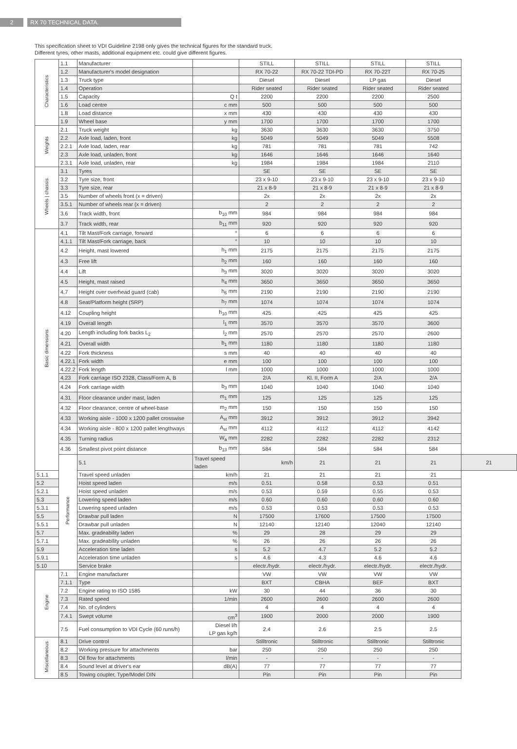2 RX 70 TECHNICAL DATA.
This specification sheet to VDI Guideline 2198 only gives the technical figures for the standard truck.
Different tyres, other masts, additional equipment etc. could give different figures.
| Characteristics | 1.1 | Manufacturer | | STILL | STILL | STILL | STILL | |
| | 1.2 | Manufacturer's model designation | | RX 70-22 | RX 70-22 TDI-PD | RX 70-22T | RX 70-25 | |
| | 1.3 | Truck type | | Diesel | Diesel | LP gas | Diesel | |
| | 1.4 | Operation | | Rider seated | Rider seated | Rider seated | Rider seated | |
| | 1.5 | Capacity | Q t | 2200 | 2200 | 2200 | 2500 | |
| | 1.6 | Load centre | c mm | 500 | 500 | 500 | 500 | |
| | 1.8 | Load distance | x mm | 430 | 430 | 430 | 430 | |
| | 1.9 | Wheel base | y mm | 1700 | 1700 | 1700 | 1700 | |
| Weights | 2.1 | Truck weight | kg | 3630 | 3630 | 3630 | 3750 | |
| | 2.2 | Axle load, laden, front | kg | 5049 | 5049 | 5049 | 5508 | |
| | 2.2.1 | Axle load, laden, rear | kg | 781 | 781 | 781 | 742 | |
| | 2.3 | Axle load, unladen, front | kg | 1646 | 1646 | 1646 | 1640 | |
| | 2.3.1 | Axle load, unladen, rear | kg | 1984 | 1984 | 1984 | 2110 | |
| Wheels / chassis | 3.1 | Tyres | | SE | SE | SE | SE | |
| | 3.2 | Tyre size, front | | 23 x 9-10 | 23 x 9-10 | 23 x 9-10 | 23 x 9-10 | |
| | 3.3 | Tyre size, rear | | 21 x 8-9 | 21 x 8-9 | 21 x 8-9 | 21 x 8-9 | |
| | 3.5 | Number of wheels front (x = driven) | | 2x | 2x | 2x | 2x | |
| | 3.5.1 | Number of wheels rear (x = driven) | | 2 | 2 | 2 | 2 | |
| | 3.6 | Track width, front | b<sub>10</sub> mm | 984 | 984 | 984 | 984 | |
| | 3.7 | Track width, rear | b<sub>11</sub> mm | 920 | 920 | 920 | 920 | |
| Basic dimensions | 4.1 | Tilt Mast/Fork carriage, forward | ° | 6 | 6 | 6 | 6 | |
| | 4.1.1 | Tilt Mast/Fork carriage, back | ° | 10 | 10 | 10 | 10 | |
| | 4.2 | Height, mast lowered | h<sub>1</sub> mm | 2175 | 2175 | 2175 | 2175 | |
| | 4.3 | Free lift | h<sub>2</sub> mm | 160 | 160 | 160 | 160 | |
| | 4.4 | Lift | h<sub>3</sub> mm | 3020 | 3020 | 3020 | 3020 | |
| | 4.5 | Height, mast raised | h<sub>4</sub> mm | 3650 | 3650 | 3650 | 3650 | |
| | 4.7 | Height over overhead guard (cab) | h<sub>6</sub> mm | 2190 | 2190 | 2190 | 2190 | |
| | 4.8 | Seat/Platform height (SRP) | h<sub>7</sub> mm | 1074 | 1074 | 1074 | 1074 | |
| | 4.12 | Coupling height | h<sub>10</sub> mm | 425 | 425 | 425 | 425 | |
| | 4.19 | Overall length | l<sub>1</sub> mm | 3570 | 3570 | 3570 | 3600 | |
| | 4.20 | Length including fork backs L<sub>2</sub> | l<sub>2</sub> mm | 2570 | 2570 | 2570 | 2600 | |
| | 4.21 | Overall width | b<sub>1</sub> mm | 1180 | 1180 | 1180 | 1180 | |
| | 4.22 | Fork thickness | s mm | 40 | 40 | 40 | 40 | |
| | 4.22.1 | Fork width | e mm | 100 | 100 | 100 | 100 | |
| | 4.22.2 | Fork length | l mm | 1000 | 1000 | 1000 | 1000 | |
| | 4.23 | Fork carriage ISO 2328, Class/Form A, B | | 2/A | Kl. II, Form A | 2/A | 2/A | |
| | 4.24 | Fork carriage width | b<sub>3</sub> mm | 1040 | 1040 | 1040 | 1040 | |
| | 4.31 | Floor clearance under mast, laden | m<sub>1</sub> mm | 125 | 125 | 125 | 125 | |
| | 4.32 | Floor clearance, centre of wheel-base | m<sub>2</sub> mm | 150 | 150 | 150 | 150 | |
| | 4.33 | Working aisle - 1000 x 1200 pallet crosswise | A<sub>st</sub> mm | 3912 | 3912 | 3912 | 3942 | |
| | 4.34 | Working aisle - 800 x 1200 pallet lengthways | A<sub>st</sub> mm | 4112 | 4112 | 4112 | 4142 | |
| | 4.35 | Turning radius | W<sub>a</sub> mm | 2282 | 2282 | 2282 | 2312 | |
| | 4.36 | Smallest pivot point distance | b<sub>13</sub> mm | 584 | 584 | 584 | 584 | |
| | Performance | 5.1 | Travel speed laden | km/h | 21 | 21 | 21 | 21 |
| 5.1.1 | | Travel speed unladen | km/h | 21 | 21 | 21 | 21 | |
| 5.2 | | Hoist speed laden | m/s | 0.51 | 0.58 | 0.53 | 0.51 | |
| 5.2.1 | | Hoist speed unladen | m/s | 0.53 | 0.59 | 0.55 | 0.53 | |
| 5.3 | | Lowering speed laden | m/s | 0.60 | 0.60 | 0.60 | 0.60 | |
| 5.3.1 | | Lowering speed unladen | m/s | 0.53 | 0.53 | 0.53 | 0.53 | |
| 5.5 | | Drawbar pull laden | N | 17500 | 17600 | 17500 | 17500 | |
| 5.5.1 | | Drawbar pull unladen | N | 12140 | 12140 | 12040 | 12140 | |
| 5.7 | | Max. gradeability laden | % | 29 | 28 | 29 | 29 | |
| 5.7.1 | | Max. gradeability unladen | % | 26 | 26 | 26 | 26 | |
| 5.9 | | Acceleration time laden | s | 5.2 | 4.7 | 5.2 | 5.2 | |
| 5.9.1 | | Acceleration time unladen | s | 4.6 | 4.3 | 4.6 | 4.6 | |
| 5.10 | | Service brake | | electr./hydr. | electr./hydr. | electr./hydr. | electr./hydr. | |
| Engine | 7.1 | Engine manufacturer | | VW | VW | VW | VW | |
| | 7.1.1 | Type | | BXT | CBHA | BEF | BXT | |
| | 7.2 | Engine rating to ISO 1585 | kW | 30 | 44 | 36 | 30 | |
| | 7.3 | Rated speed | 1/min | 2600 | 2600 | 2600 | 2600 | |
| | 7.4 | No. of cylinders | | 4 | 4 | 4 | 4 | |
| | 7.4.1 | Swept volume | cm<sup>3</sup> | 1900 | 2000 | 2000 | 1900 | |
| | 7.5 | Fuel consumption to VDI Cycle (60 runs/h) | Diesel l/h LP gas kg/h | 2.4 | 2.6 | 2.5 | 2.5 | |
| Miscellaneous | 8.1 | Drive control | | Stilltronic | Stilltronic | Stilltronic | Stilltronic | |
| | 8.2 | Working pressure for attachments | bar | 250 | 250 | 250 | 250 | |
| | 8.3 | Oil flow for attachments | l/min | - | - | - | - | |
| | 8.4 | Sound level at driver's ear | dB(A) | 77 | 77 | 77 | 77 | |
| | 8.5 | Towing coupler, Type/Model DIN | | Pin | Pin | Pin | Pin | |